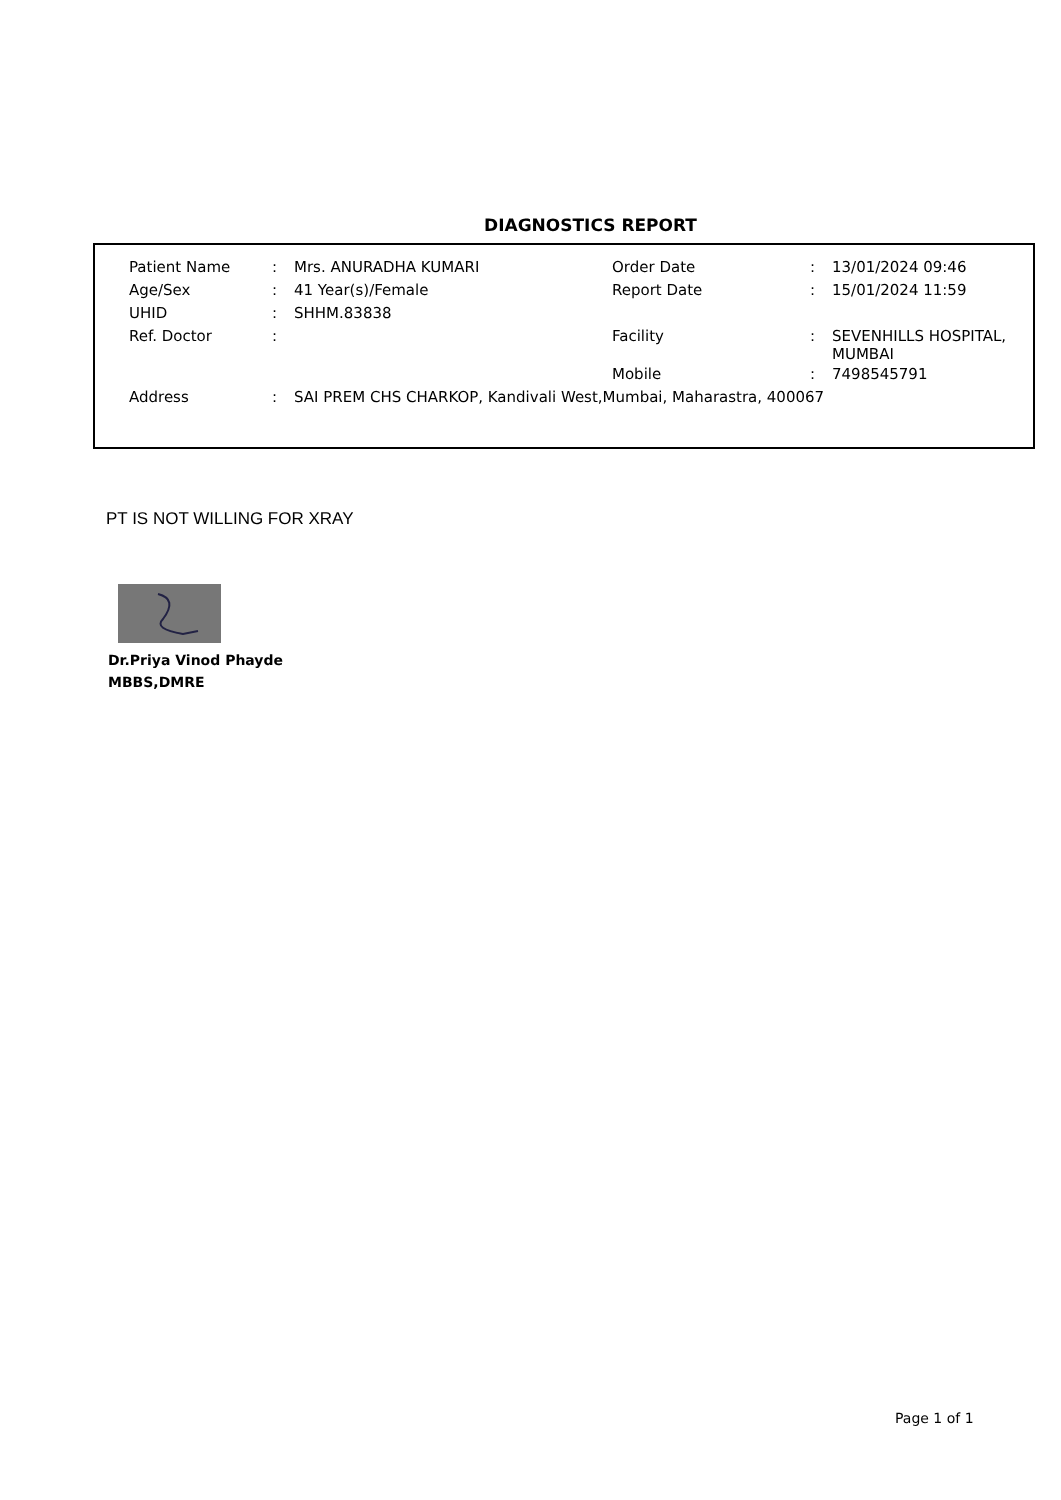DIAGNOSTICS REPORT
| Patient Name | : | Mrs. ANURADHA KUMARI | Order Date | : | 13/01/2024 09:46 |
| Age/Sex | : | 41 Year(s)/Female | Report Date | : | 15/01/2024 11:59 |
| UHID | : | SHHM.83838 | | | |
| Ref. Doctor | : | | Facility | : | SEVENHILLS HOSPITAL, MUMBAI |
| | | | Mobile | : | 7498545791 |
| Address | : | SAI PREM CHS CHARKOP, Kandivali West,Mumbai, Maharastra, 400067 | | | |
PT IS NOT WILLING FOR XRAY
Dr.Priya Vinod Phayde
MBBS,DMRE
Page 1 of 1